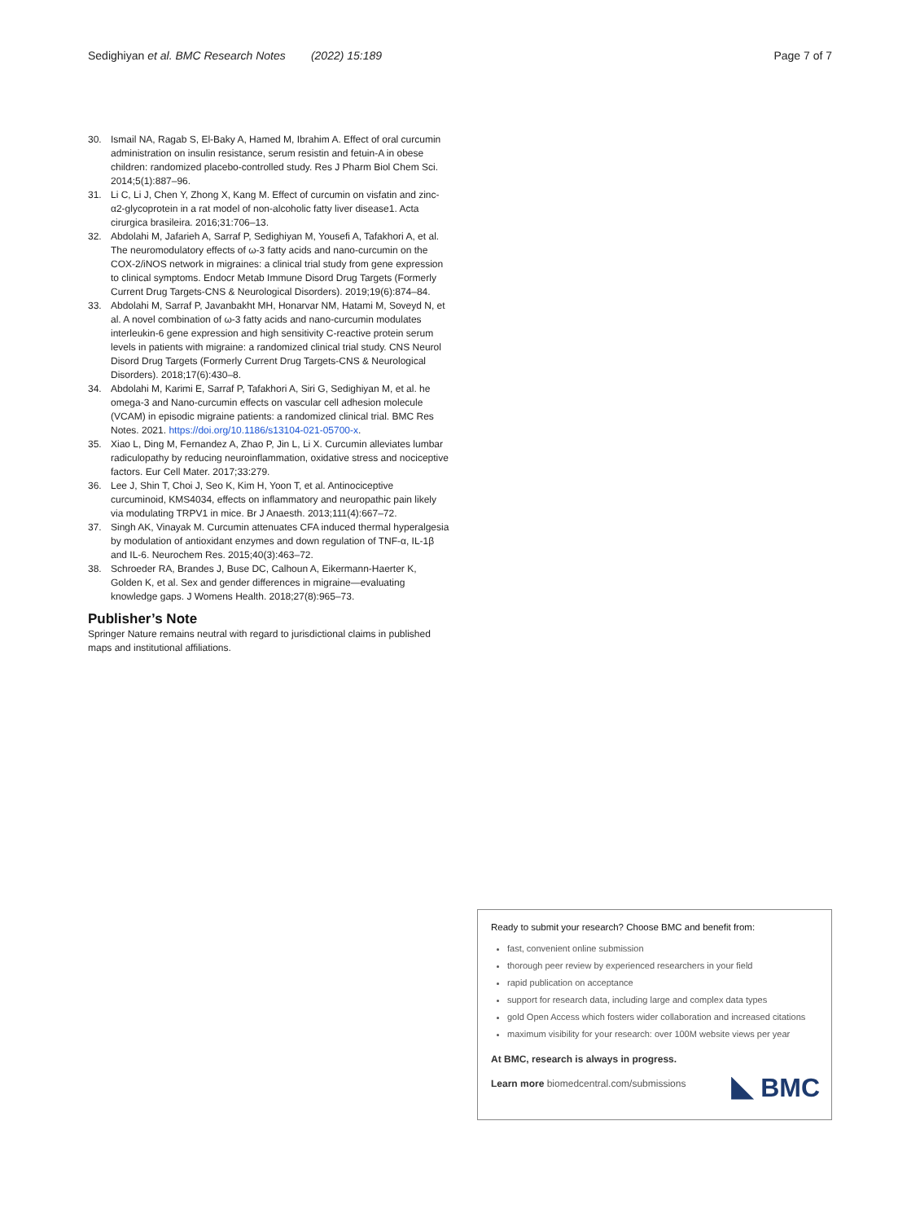Sedighiyan et al. BMC Research Notes (2022) 15:189 Page 7 of 7
30. Ismail NA, Ragab S, El-Baky A, Hamed M, Ibrahim A. Effect of oral curcumin administration on insulin resistance, serum resistin and fetuin-A in obese children: randomized placebo-controlled study. Res J Pharm Biol Chem Sci. 2014;5(1):887–96.
31. Li C, Li J, Chen Y, Zhong X, Kang M. Effect of curcumin on visfatin and zinc-α2-glycoprotein in a rat model of non-alcoholic fatty liver disease1. Acta cirurgica brasileira. 2016;31:706–13.
32. Abdolahi M, Jafarieh A, Sarraf P, Sedighiyan M, Yousefi A, Tafakhori A, et al. The neuromodulatory effects of ω-3 fatty acids and nano-curcumin on the COX-2/iNOS network in migraines: a clinical trial study from gene expression to clinical symptoms. Endocr Metab Immune Disord Drug Targets (Formerly Current Drug Targets-CNS & Neurological Disorders). 2019;19(6):874–84.
33. Abdolahi M, Sarraf P, Javanbakht MH, Honarvar NM, Hatami M, Soveyd N, et al. A novel combination of ω-3 fatty acids and nano-curcumin modulates interleukin-6 gene expression and high sensitivity C-reactive protein serum levels in patients with migraine: a randomized clinical trial study. CNS Neurol Disord Drug Targets (Formerly Current Drug Targets-CNS & Neurological Disorders). 2018;17(6):430–8.
34. Abdolahi M, Karimi E, Sarraf P, Tafakhori A, Siri G, Sedighiyan M, et al. he omega-3 and Nano-curcumin effects on vascular cell adhesion molecule (VCAM) in episodic migraine patients: a randomized clinical trial. BMC Res Notes. 2021. https://doi.org/10.1186/s13104-021-05700-x.
35. Xiao L, Ding M, Fernandez A, Zhao P, Jin L, Li X. Curcumin alleviates lumbar radiculopathy by reducing neuroinflammation, oxidative stress and nociceptive factors. Eur Cell Mater. 2017;33:279.
36. Lee J, Shin T, Choi J, Seo K, Kim H, Yoon T, et al. Antinociceptive curcuminoid, KMS4034, effects on inflammatory and neuropathic pain likely via modulating TRPV1 in mice. Br J Anaesth. 2013;111(4):667–72.
37. Singh AK, Vinayak M. Curcumin attenuates CFA induced thermal hyperalgesia by modulation of antioxidant enzymes and down regulation of TNF-α, IL-1β and IL-6. Neurochem Res. 2015;40(3):463–72.
38. Schroeder RA, Brandes J, Buse DC, Calhoun A, Eikermann-Haerter K, Golden K, et al. Sex and gender differences in migraine—evaluating knowledge gaps. J Womens Health. 2018;27(8):965–73.
Publisher’s Note
Springer Nature remains neutral with regard to jurisdictional claims in published maps and institutional affiliations.
Ready to submit your research? Choose BMC and benefit from:
fast, convenient online submission
thorough peer review by experienced researchers in your field
rapid publication on acceptance
support for research data, including large and complex data types
gold Open Access which fosters wider collaboration and increased citations
maximum visibility for your research: over 100M website views per year
At BMC, research is always in progress.
Learn more biomedcentral.com/submissions
BMC